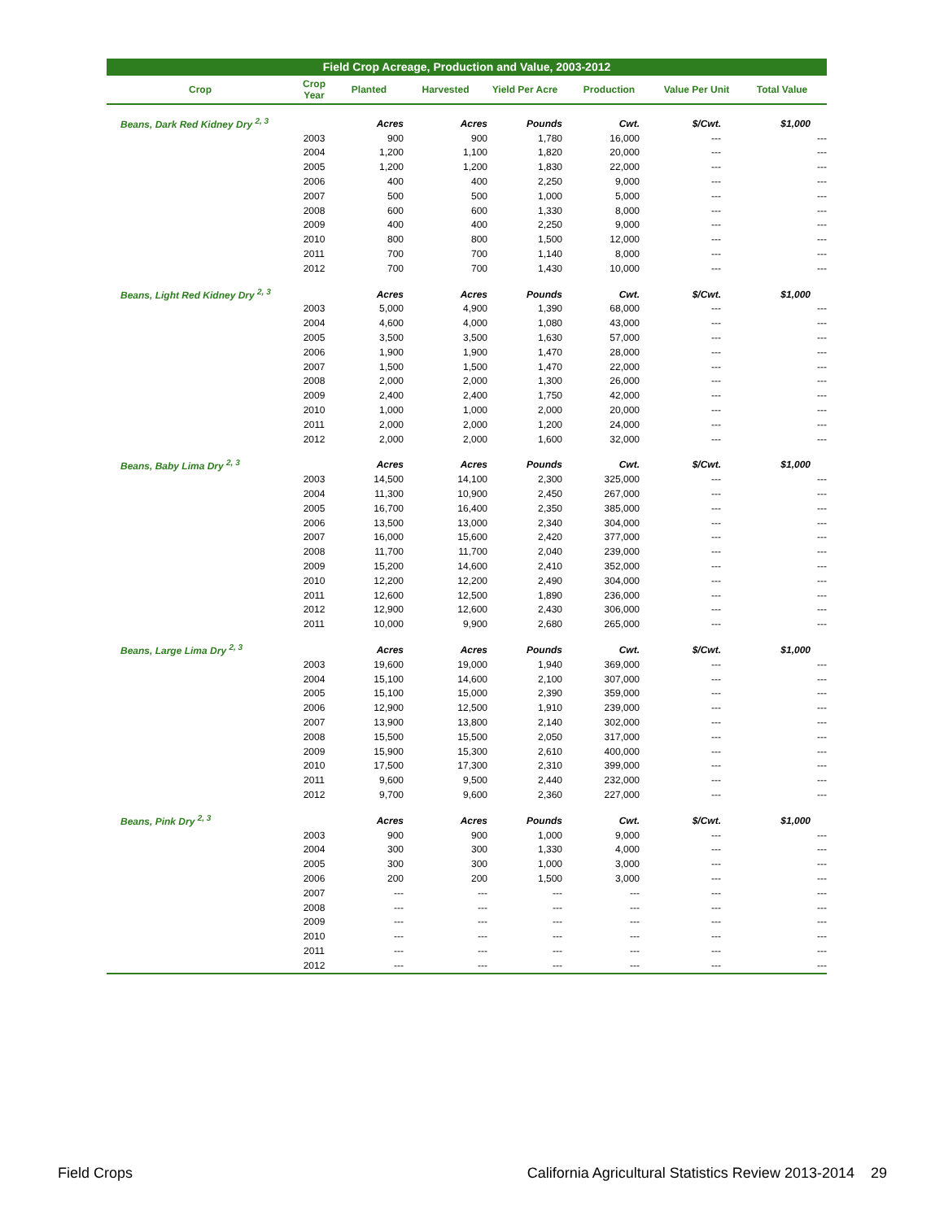Field Crop Acreage, Production and Value, 2003-2012
| Crop | Crop Year | Planted | Harvested | Yield Per Acre | Production | Value Per Unit | Total Value |
| --- | --- | --- | --- | --- | --- | --- | --- |
| Beans, Dark Red Kidney Dry <sup>2, 3</sup> | | Acres | Acres | Pounds | Cwt. | $/Cwt. | $1,000 |
| | 2003 | 900 | 900 | 1,780 | 16,000 | --- | --- |
| | 2004 | 1,200 | 1,100 | 1,820 | 20,000 | --- | --- |
| | 2005 | 1,200 | 1,200 | 1,830 | 22,000 | --- | --- |
| | 2006 | 400 | 400 | 2,250 | 9,000 | --- | --- |
| | 2007 | 500 | 500 | 1,000 | 5,000 | --- | --- |
| | 2008 | 600 | 600 | 1,330 | 8,000 | --- | --- |
| | 2009 | 400 | 400 | 2,250 | 9,000 | --- | --- |
| | 2010 | 800 | 800 | 1,500 | 12,000 | --- | --- |
| | 2011 | 700 | 700 | 1,140 | 8,000 | --- | --- |
| | 2012 | 700 | 700 | 1,430 | 10,000 | --- | --- |
| Beans, Light Red Kidney Dry <sup>2, 3</sup> | | Acres | Acres | Pounds | Cwt. | $/Cwt. | $1,000 |
| | 2003 | 5,000 | 4,900 | 1,390 | 68,000 | --- | --- |
| | 2004 | 4,600 | 4,000 | 1,080 | 43,000 | --- | --- |
| | 2005 | 3,500 | 3,500 | 1,630 | 57,000 | --- | --- |
| | 2006 | 1,900 | 1,900 | 1,470 | 28,000 | --- | --- |
| | 2007 | 1,500 | 1,500 | 1,470 | 22,000 | --- | --- |
| | 2008 | 2,000 | 2,000 | 1,300 | 26,000 | --- | --- |
| | 2009 | 2,400 | 2,400 | 1,750 | 42,000 | --- | --- |
| | 2010 | 1,000 | 1,000 | 2,000 | 20,000 | --- | --- |
| | 2011 | 2,000 | 2,000 | 1,200 | 24,000 | --- | --- |
| | 2012 | 2,000 | 2,000 | 1,600 | 32,000 | --- | --- |
| Beans, Baby Lima Dry <sup>2, 3</sup> | | Acres | Acres | Pounds | Cwt. | $/Cwt. | $1,000 |
| | 2003 | 14,500 | 14,100 | 2,300 | 325,000 | --- | --- |
| | 2004 | 11,300 | 10,900 | 2,450 | 267,000 | --- | --- |
| | 2005 | 16,700 | 16,400 | 2,350 | 385,000 | --- | --- |
| | 2006 | 13,500 | 13,000 | 2,340 | 304,000 | --- | --- |
| | 2007 | 16,000 | 15,600 | 2,420 | 377,000 | --- | --- |
| | 2008 | 11,700 | 11,700 | 2,040 | 239,000 | --- | --- |
| | 2009 | 15,200 | 14,600 | 2,410 | 352,000 | --- | --- |
| | 2010 | 12,200 | 12,200 | 2,490 | 304,000 | --- | --- |
| | 2011 | 12,600 | 12,500 | 1,890 | 236,000 | --- | --- |
| | 2012 | 12,900 | 12,600 | 2,430 | 306,000 | --- | --- |
| | 2011 | 10,000 | 9,900 | 2,680 | 265,000 | --- | --- |
| Beans, Large Lima Dry <sup>2, 3</sup> | | Acres | Acres | Pounds | Cwt. | $/Cwt. | $1,000 |
| | 2003 | 19,600 | 19,000 | 1,940 | 369,000 | --- | --- |
| | 2004 | 15,100 | 14,600 | 2,100 | 307,000 | --- | --- |
| | 2005 | 15,100 | 15,000 | 2,390 | 359,000 | --- | --- |
| | 2006 | 12,900 | 12,500 | 1,910 | 239,000 | --- | --- |
| | 2007 | 13,900 | 13,800 | 2,140 | 302,000 | --- | --- |
| | 2008 | 15,500 | 15,500 | 2,050 | 317,000 | --- | --- |
| | 2009 | 15,900 | 15,300 | 2,610 | 400,000 | --- | --- |
| | 2010 | 17,500 | 17,300 | 2,310 | 399,000 | --- | --- |
| | 2011 | 9,600 | 9,500 | 2,440 | 232,000 | --- | --- |
| | 2012 | 9,700 | 9,600 | 2,360 | 227,000 | --- | --- |
| Beans, Pink Dry <sup>2, 3</sup> | | Acres | Acres | Pounds | Cwt. | $/Cwt. | $1,000 |
| | 2003 | 900 | 900 | 1,000 | 9,000 | --- | --- |
| | 2004 | 300 | 300 | 1,330 | 4,000 | --- | --- |
| | 2005 | 300 | 300 | 1,000 | 3,000 | --- | --- |
| | 2006 | 200 | 200 | 1,500 | 3,000 | --- | --- |
| | 2007 | --- | --- | --- | --- | --- | --- |
| | 2008 | --- | --- | --- | --- | --- | --- |
| | 2009 | --- | --- | --- | --- | --- | --- |
| | 2010 | --- | --- | --- | --- | --- | --- |
| | 2011 | --- | --- | --- | --- | --- | --- |
| | 2012 | --- | --- | --- | --- | --- | --- |
Field Crops California Agricultural Statistics Review 2013-2014 29